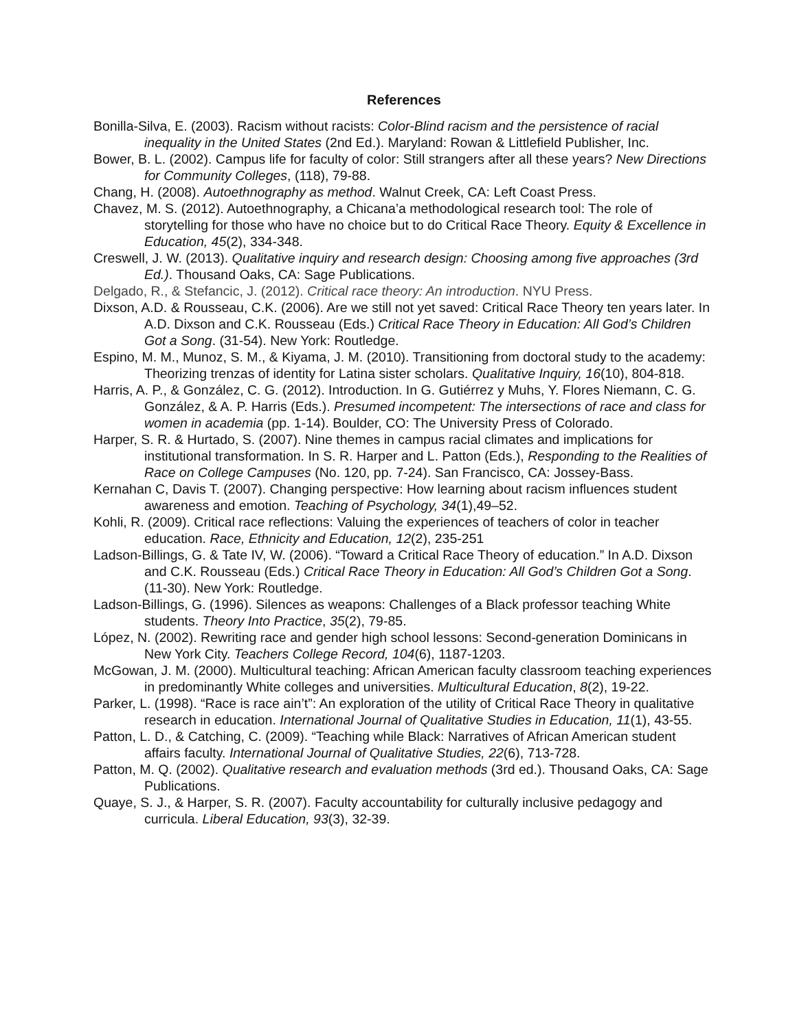References
Bonilla-Silva, E. (2003). Racism without racists: Color-Blind racism and the persistence of racial inequality in the United States (2nd Ed.). Maryland: Rowan & Littlefield Publisher, Inc.
Bower, B. L. (2002). Campus life for faculty of color: Still strangers after all these years? New Directions for Community Colleges, (118), 79-88.
Chang, H. (2008). Autoethnography as method. Walnut Creek, CA: Left Coast Press.
Chavez, M. S. (2012). Autoethnography, a Chicana’a methodological research tool: The role of storytelling for those who have no choice but to do Critical Race Theory. Equity & Excellence in Education, 45(2), 334-348.
Creswell, J. W. (2013). Qualitative inquiry and research design: Choosing among five approaches (3rd Ed.). Thousand Oaks, CA: Sage Publications.
Delgado, R., & Stefancic, J. (2012). Critical race theory: An introduction. NYU Press.
Dixson, A.D. & Rousseau, C.K. (2006). Are we still not yet saved: Critical Race Theory ten years later. In A.D. Dixson and C.K. Rousseau (Eds.) Critical Race Theory in Education: All God’s Children Got a Song. (31-54). New York: Routledge.
Espino, M. M., Munoz, S. M., & Kiyama, J. M. (2010). Transitioning from doctoral study to the academy: Theorizing trenzas of identity for Latina sister scholars. Qualitative Inquiry, 16(10), 804-818.
Harris, A. P., & González, C. G. (2012). Introduction. In G. Gutiérrez y Muhs, Y. Flores Niemann, C. G. González, & A. P. Harris (Eds.). Presumed incompetent: The intersections of race and class for women in academia (pp. 1-14). Boulder, CO: The University Press of Colorado.
Harper, S. R. & Hurtado, S. (2007). Nine themes in campus racial climates and implications for institutional transformation. In S. R. Harper and L. Patton (Eds.), Responding to the Realities of Race on College Campuses (No. 120, pp. 7-24). San Francisco, CA: Jossey-Bass.
Kernahan C, Davis T. (2007). Changing perspective: How learning about racism influences student awareness and emotion. Teaching of Psychology, 34(1),49–52.
Kohli, R. (2009). Critical race reflections: Valuing the experiences of teachers of color in teacher education. Race, Ethnicity and Education, 12(2), 235-251
Ladson-Billings, G. & Tate IV, W. (2006). “Toward a Critical Race Theory of education.” In A.D. Dixson and C.K. Rousseau (Eds.) Critical Race Theory in Education: All God’s Children Got a Song. (11-30). New York: Routledge.
Ladson-Billings, G. (1996). Silences as weapons: Challenges of a Black professor teaching White students. Theory Into Practice, 35(2), 79-85.
López, N. (2002). Rewriting race and gender high school lessons: Second-generation Dominicans in New York City. Teachers College Record, 104(6), 1187-1203.
McGowan, J. M. (2000). Multicultural teaching: African American faculty classroom teaching experiences in predominantly White colleges and universities. Multicultural Education, 8(2), 19-22.
Parker, L. (1998). “Race is race ain’t”: An exploration of the utility of Critical Race Theory in qualitative research in education. International Journal of Qualitative Studies in Education, 11(1), 43-55.
Patton, L. D., & Catching, C. (2009). “Teaching while Black: Narratives of African American student affairs faculty. International Journal of Qualitative Studies, 22(6), 713-728.
Patton, M. Q. (2002). Qualitative research and evaluation methods (3rd ed.). Thousand Oaks, CA: Sage Publications.
Quaye, S. J., & Harper, S. R. (2007). Faculty accountability for culturally inclusive pedagogy and curricula. Liberal Education, 93(3), 32-39.